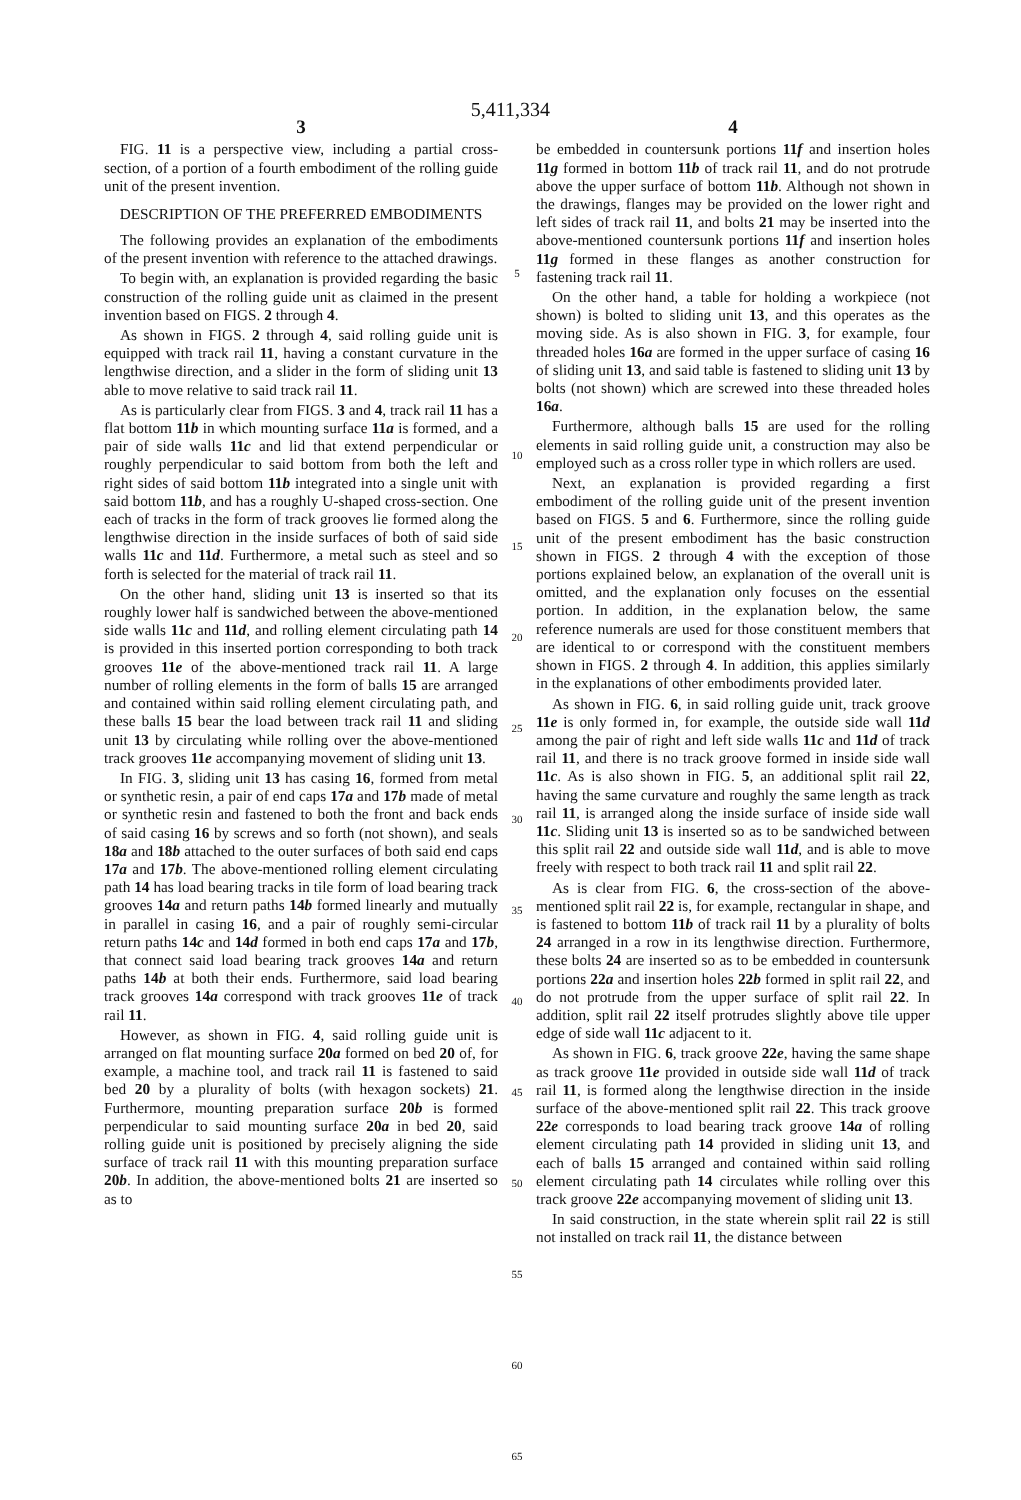5,411,334
3
FIG. 11 is a perspective view, including a partial cross-section, of a portion of a fourth embodiment of the rolling guide unit of the present invention.
DESCRIPTION OF THE PREFERRED EMBODIMENTS
The following provides an explanation of the embodiments of the present invention with reference to the attached drawings.
To begin with, an explanation is provided regarding the basic construction of the rolling guide unit as claimed in the present invention based on FIGS. 2 through 4.
As shown in FIGS. 2 through 4, said rolling guide unit is equipped with track rail 11, having a constant curvature in the lengthwise direction, and a slider in the form of sliding unit 13 able to move relative to said track rail 11.
As is particularly clear from FIGS. 3 and 4, track rail 11 has a flat bottom 11b in which mounting surface 11a is formed, and a pair of side walls 11c and lid that extend perpendicular or roughly perpendicular to said bottom from both the left and right sides of said bottom 11b integrated into a single unit with said bottom 11b, and has a roughly U-shaped cross-section. One each of tracks in the form of track grooves lie formed along the lengthwise direction in the inside surfaces of both of said side walls 11c and 11d. Furthermore, a metal such as steel and so forth is selected for the material of track rail 11.
On the other hand, sliding unit 13 is inserted so that its roughly lower half is sandwiched between the above-mentioned side walls 11c and 11d, and rolling element circulating path 14 is provided in this inserted portion corresponding to both track grooves 11e of the above-mentioned track rail 11. A large number of rolling elements in the form of balls 15 are arranged and contained within said rolling element circulating path, and these balls 15 bear the load between track rail 11 and sliding unit 13 by circulating while rolling over the above-mentioned track grooves 11e accompanying movement of sliding unit 13.
In FIG. 3, sliding unit 13 has casing 16, formed from metal or synthetic resin, a pair of end caps 17a and 17b made of metal or synthetic resin and fastened to both the front and back ends of said casing 16 by screws and so forth (not shown), and seals 18a and 18b attached to the outer surfaces of both said end caps 17a and 17b. The above-mentioned rolling element circulating path 14 has load bearing tracks in tile form of load bearing track grooves 14a and return paths 14b formed linearly and mutually in parallel in casing 16, and a pair of roughly semi-circular return paths 14c and 14d formed in both end caps 17a and 17b, that connect said load bearing track grooves 14a and return paths 14b at both their ends. Furthermore, said load bearing track grooves 14a correspond with track grooves 11e of track rail 11.
However, as shown in FIG. 4, said rolling guide unit is arranged on flat mounting surface 20a formed on bed 20 of, for example, a machine tool, and track rail 11 is fastened to said bed 20 by a plurality of bolts (with hexagon sockets) 21. Furthermore, mounting preparation surface 20b is formed perpendicular to said mounting surface 20a in bed 20, said rolling guide unit is positioned by precisely aligning the side surface of track rail 11 with this mounting preparation surface 20b. In addition, the above-mentioned bolts 21 are inserted so as to
5
10
15
20
25
30
35
40
45
50
55
60
65
4
be embedded in countersunk portions 11f and insertion holes 11g formed in bottom 11b of track rail 11, and do not protrude above the upper surface of bottom 11b. Although not shown in the drawings, flanges may be provided on the lower right and left sides of track rail 11, and bolts 21 may be inserted into the above-mentioned countersunk portions 11f and insertion holes 11g formed in these flanges as another construction for fastening track rail 11.
On the other hand, a table for holding a workpiece (not shown) is bolted to sliding unit 13, and this operates as the moving side. As is also shown in FIG. 3, for example, four threaded holes 16a are formed in the upper surface of casing 16 of sliding unit 13, and said table is fastened to sliding unit 13 by bolts (not shown) which are screwed into these threaded holes 16a.
Furthermore, although balls 15 are used for the rolling elements in said rolling guide unit, a construction may also be employed such as a cross roller type in which rollers are used.
Next, an explanation is provided regarding a first embodiment of the rolling guide unit of the present invention based on FIGS. 5 and 6. Furthermore, since the rolling guide unit of the present embodiment has the basic construction shown in FIGS. 2 through 4 with the exception of those portions explained below, an explanation of the overall unit is omitted, and the explanation only focuses on the essential portion. In addition, in the explanation below, the same reference numerals are used for those constituent members that are identical to or correspond with the constituent members shown in FIGS. 2 through 4. In addition, this applies similarly in the explanations of other embodiments provided later.
As shown in FIG. 6, in said rolling guide unit, track groove 11e is only formed in, for example, the outside side wall 11d among the pair of right and left side walls 11c and 11d of track rail 11, and there is no track groove formed in inside side wall 11c. As is also shown in FIG. 5, an additional split rail 22, having the same curvature and roughly the same length as track rail 11, is arranged along the inside surface of inside side wall 11c. Sliding unit 13 is inserted so as to be sandwiched between this split rail 22 and outside side wall 11d, and is able to move freely with respect to both track rail 11 and split rail 22.
As is clear from FIG. 6, the cross-section of the above-mentioned split rail 22 is, for example, rectangular in shape, and is fastened to bottom 11b of track rail 11 by a plurality of bolts 24 arranged in a row in its lengthwise direction. Furthermore, these bolts 24 are inserted so as to be embedded in countersunk portions 22a and insertion holes 22b formed in split rail 22, and do not protrude from the upper surface of split rail 22. In addition, split rail 22 itself protrudes slightly above tile upper edge of side wall 11c adjacent to it.
As shown in FIG. 6, track groove 22e, having the same shape as track groove 11e provided in outside side wall 11d of track rail 11, is formed along the lengthwise direction in the inside surface of the above-mentioned split rail 22. This track groove 22e corresponds to load bearing track groove 14a of rolling element circulating path 14 provided in sliding unit 13, and each of balls 15 arranged and contained within said rolling element circulating path 14 circulates while rolling over this track groove 22e accompanying movement of sliding unit 13.
In said construction, in the state wherein split rail 22 is still not installed on track rail 11, the distance between